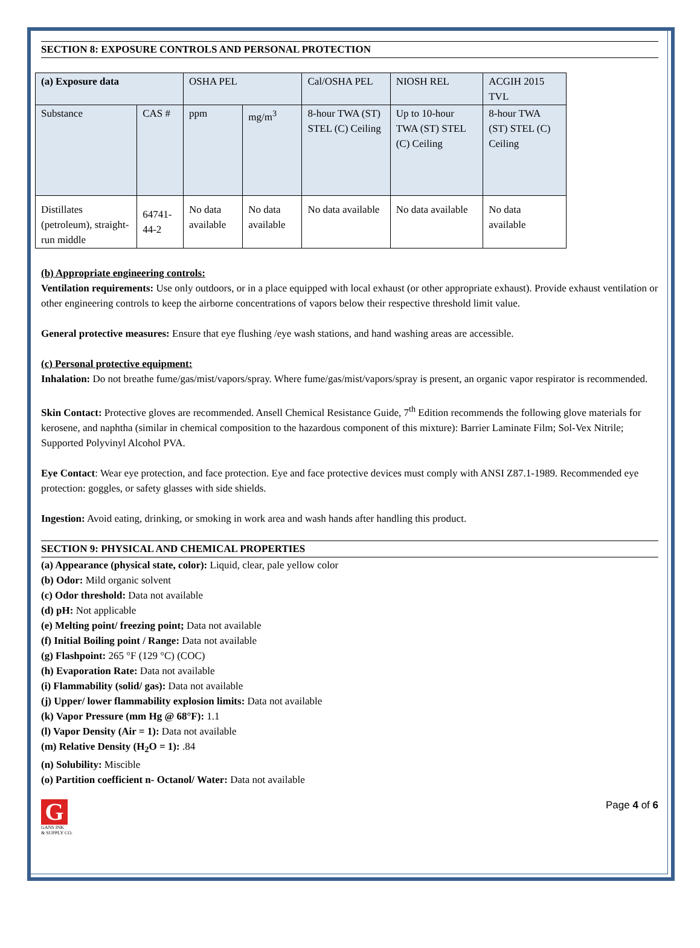SECTION 8: EXPOSURE CONTROLS AND PERSONAL PROTECTION
| (a) Exposure data | | OSHA PEL | | Cal/OSHA PEL | NIOSH REL | ACGIH 2015 TVL |
| Substance | CAS # | ppm | mg/m<sup>3</sup> | 8-hour TWA (ST) STEL (C) Ceiling | Up to 10-hour TWA (ST) STEL (C) Ceiling | 8-hour TWA (ST) STEL (C) Ceiling |
| Distillates (petroleum), straight-run middle | 64741-44-2 | No data available | No data available | No data available | No data available | No data available |
(b) Appropriate engineering controls:
Ventilation requirements: Use only outdoors, or in a place equipped with local exhaust (or other appropriate exhaust). Provide exhaust ventilation or other engineering controls to keep the airborne concentrations of vapors below their respective threshold limit value.
General protective measures: Ensure that eye flushing /eye wash stations, and hand washing areas are accessible.
(c) Personal protective equipment:
Inhalation: Do not breathe fume/gas/mist/vapors/spray. Where fume/gas/mist/vapors/spray is present, an organic vapor respirator is recommended.
Skin Contact: Protective gloves are recommended. Ansell Chemical Resistance Guide, 7<sup>th</sup> Edition recommends the following glove materials for kerosene, and naphtha (similar in chemical composition to the hazardous component of this mixture): Barrier Laminate Film; Sol-Vex Nitrile; Supported Polyvinyl Alcohol PVA.
Eye Contact: Wear eye protection, and face protection. Eye and face protective devices must comply with ANSI Z87.1-1989. Recommended eye protection: goggles, or safety glasses with side shields.
Ingestion: Avoid eating, drinking, or smoking in work area and wash hands after handling this product.
SECTION 9: PHYSICAL AND CHEMICAL PROPERTIES
(a) Appearance (physical state, color): Liquid, clear, pale yellow color
(b) Odor: Mild organic solvent
(c) Odor threshold: Data not available
(d) pH: Not applicable
(e) Melting point/ freezing point; Data not available
(f) Initial Boiling point / Range: Data not available
(g) Flashpoint: 265 °F (129 °C) (COC)
(h) Evaporation Rate: Data not available
(i) Flammability (solid/ gas): Data not available
(j) Upper/ lower flammability explosion limits: Data not available
(k) Vapor Pressure (mm Hg @ 68°F): 1.1
(l) Vapor Density (Air = 1): Data not available
(m) Relative Density (H<sub>2</sub>O = 1): .84
(n) Solubility: Miscible
(o) Partition coefficient n- Octanol/ Water: Data not available
G
GANS INK
& SUPPLY CO.
Page 4 of 6